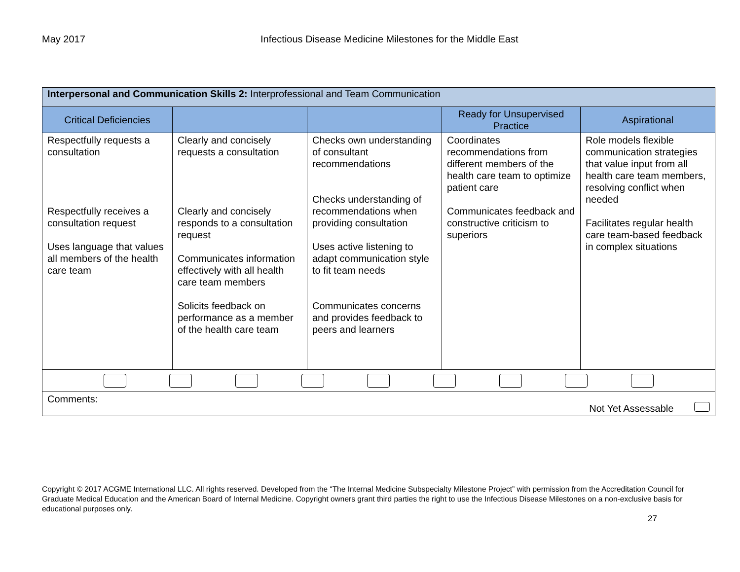May 2017 Infectious Disease Medicine Milestones for the Middle East
| Interpersonal and Communication Skills 2: Interprofessional and Team Communication | | | | |
| Critical Deficiencies | | | Ready for Unsupervised Practice | Aspirational |
| Respectfully requests a consultation Respectfully receives a consultation request Uses language that values all members of the health care team | Clearly and concisely requests a consultation Clearly and concisely responds to a consultation request Communicates information effectively with all health care team members Solicits feedback on performance as a member of the health care team | Checks own understanding of consultant recommendations Checks understanding of recommendations when providing consultation Uses active listening to adapt communication style to fit team needs Communicates concerns and provides feedback to peers and learners | Coordinates recommendations from different members of the health care team to optimize patient care Communicates feedback and constructive criticism to superiors | Role models flexible communication strategies that value input from all health care team members, resolving conflict when needed Facilitates regular health care team-based feedback in complex situations |
| Comments: Not Yet Assessable | | | | |
Copyright © 2017 ACGME International LLC. All rights reserved. Developed from the “The Internal Medicine Subspecialty Milestone Project” with permission from the Accreditation Council for Graduate Medical Education and the American Board of Internal Medicine. Copyright owners grant third parties the right to use the Infectious Disease Milestones on a non-exclusive basis for educational purposes only.
27